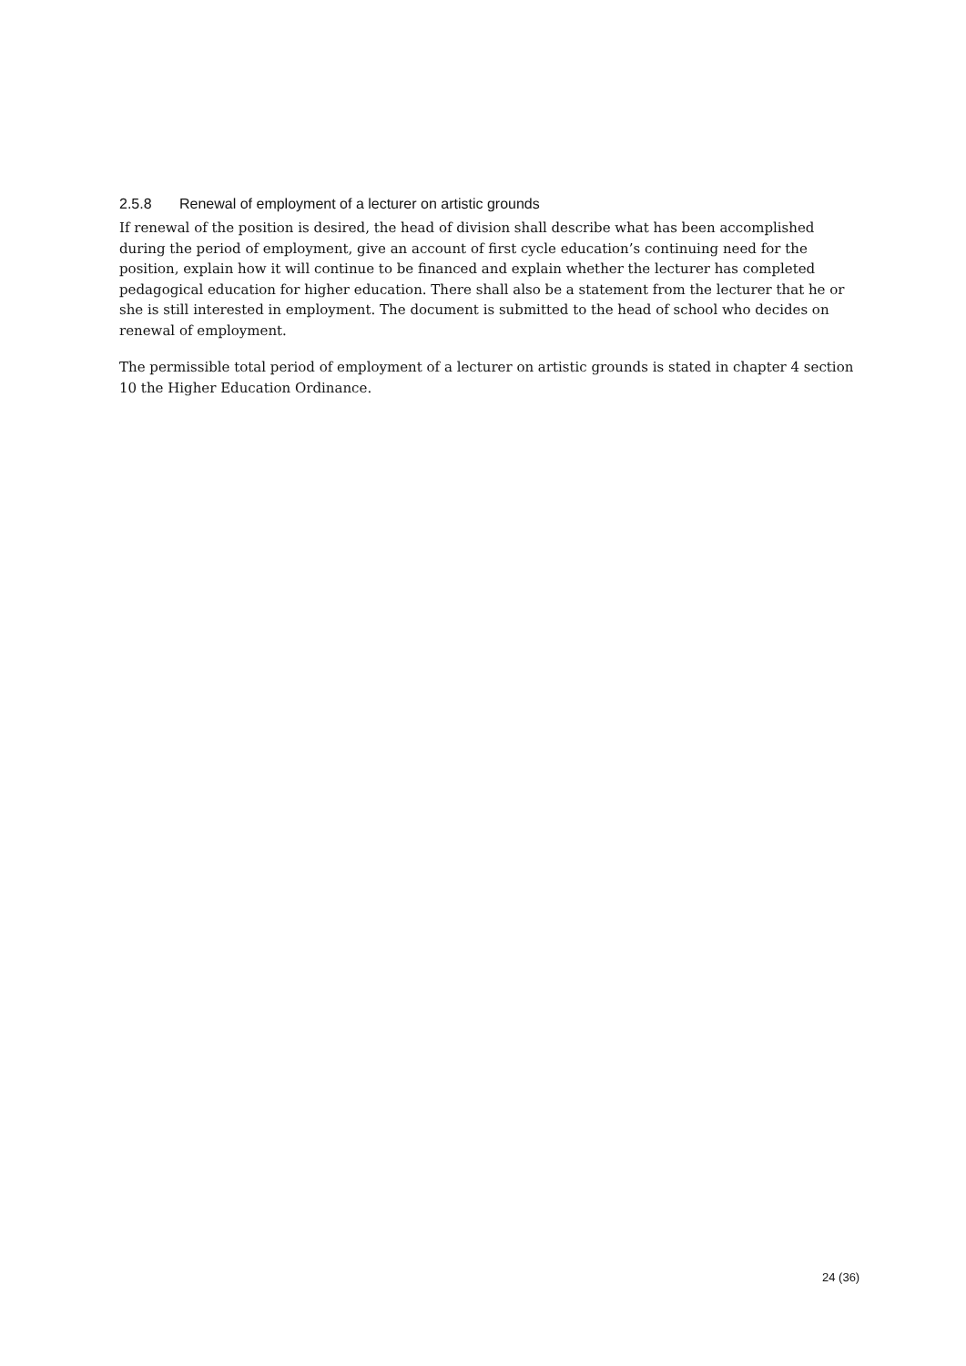2.5.8 Renewal of employment of a lecturer on artistic grounds
If renewal of the position is desired, the head of division shall describe what has been accomplished during the period of employment, give an account of first cycle education’s continuing need for the position, explain how it will continue to be financed and explain whether the lecturer has completed pedagogical education for higher education. There shall also be a statement from the lecturer that he or she is still interested in employment. The document is submitted to the head of school who decides on renewal of employment.
The permissible total period of employment of a lecturer on artistic grounds is stated in chapter 4 section 10 the Higher Education Ordinance.
24 (36)